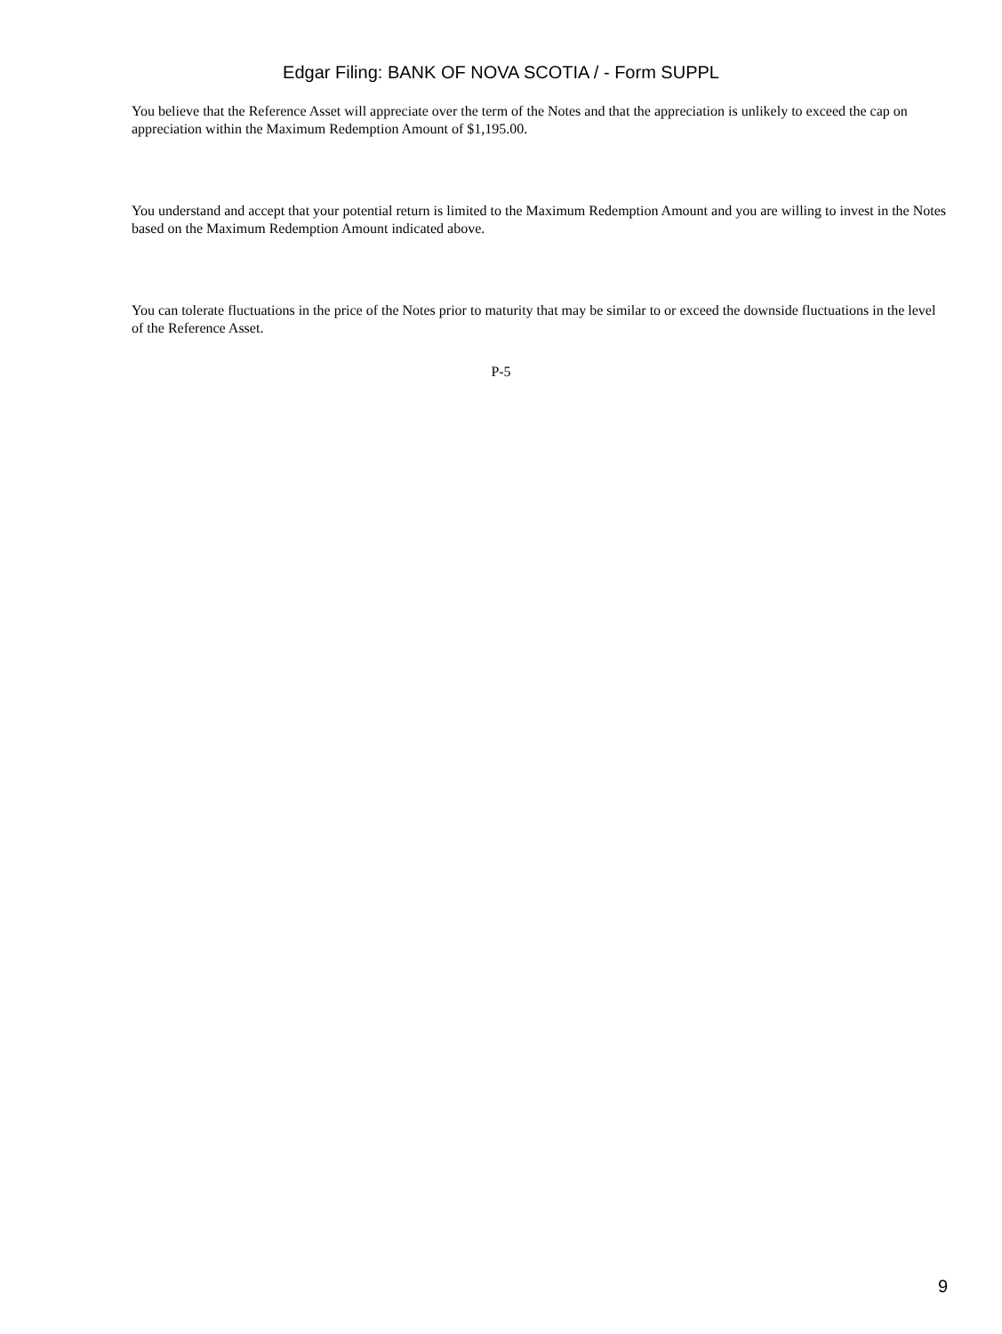Edgar Filing: BANK OF NOVA SCOTIA / - Form SUPPL
You believe that the Reference Asset will appreciate over the term of the Notes and that the appreciation is unlikely to exceed the cap on appreciation within the Maximum Redemption Amount of $1,195.00.
You understand and accept that your potential return is limited to the Maximum Redemption Amount and you are willing to invest in the Notes based on the Maximum Redemption Amount indicated above.
You can tolerate fluctuations in the price of the Notes prior to maturity that may be similar to or exceed the downside fluctuations in the level of the Reference Asset.
P-5
9